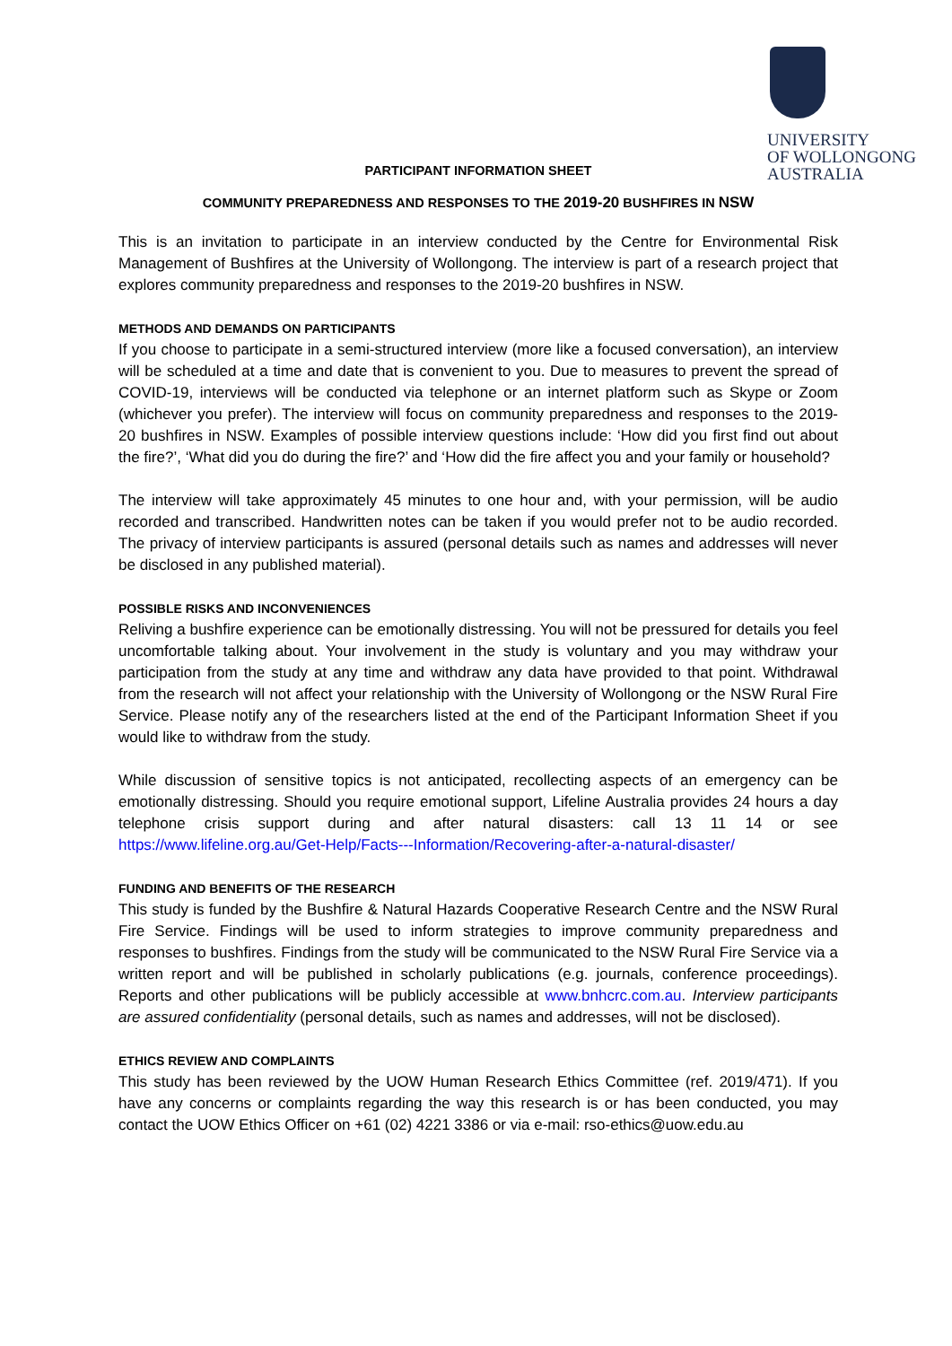UNIVERSITY
OF WOLLONGONG
AUSTRALIA
PARTICIPANT INFORMATION SHEET
COMMUNITY PREPAREDNESS AND RESPONSES TO THE 2019-20 BUSHFIRES IN NSW
This is an invitation to participate in an interview conducted by the Centre for Environmental Risk Management of Bushfires at the University of Wollongong. The interview is part of a research project that explores community preparedness and responses to the 2019-20 bushfires in NSW.
METHODS AND DEMANDS ON PARTICIPANTS
If you choose to participate in a semi-structured interview (more like a focused conversation), an interview will be scheduled at a time and date that is convenient to you. Due to measures to prevent the spread of COVID-19, interviews will be conducted via telephone or an internet platform such as Skype or Zoom (whichever you prefer). The interview will focus on community preparedness and responses to the 2019-20 bushfires in NSW. Examples of possible interview questions include: ‘How did you first find out about the fire?’, ‘What did you do during the fire?’ and ‘How did the fire affect you and your family or household?
The interview will take approximately 45 minutes to one hour and, with your permission, will be audio recorded and transcribed. Handwritten notes can be taken if you would prefer not to be audio recorded. The privacy of interview participants is assured (personal details such as names and addresses will never be disclosed in any published material).
POSSIBLE RISKS AND INCONVENIENCES
Reliving a bushfire experience can be emotionally distressing. You will not be pressured for details you feel uncomfortable talking about. Your involvement in the study is voluntary and you may withdraw your participation from the study at any time and withdraw any data have provided to that point. Withdrawal from the research will not affect your relationship with the University of Wollongong or the NSW Rural Fire Service. Please notify any of the researchers listed at the end of the Participant Information Sheet if you would like to withdraw from the study.
While discussion of sensitive topics is not anticipated, recollecting aspects of an emergency can be emotionally distressing. Should you require emotional support, Lifeline Australia provides 24 hours a day telephone crisis support during and after natural disasters: call 13 11 14 or see https://www.lifeline.org.au/Get-Help/Facts---Information/Recovering-after-a-natural-disaster/
FUNDING AND BENEFITS OF THE RESEARCH
This study is funded by the Bushfire & Natural Hazards Cooperative Research Centre and the NSW Rural Fire Service. Findings will be used to inform strategies to improve community preparedness and responses to bushfires. Findings from the study will be communicated to the NSW Rural Fire Service via a written report and will be published in scholarly publications (e.g. journals, conference proceedings). Reports and other publications will be publicly accessible at www.bnhcrc.com.au. Interview participants are assured confidentiality (personal details, such as names and addresses, will not be disclosed).
ETHICS REVIEW AND COMPLAINTS
This study has been reviewed by the UOW Human Research Ethics Committee (ref. 2019/471). If you have any concerns or complaints regarding the way this research is or has been conducted, you may contact the UOW Ethics Officer on +61 (02) 4221 3386 or via e-mail: rso-ethics@uow.edu.au